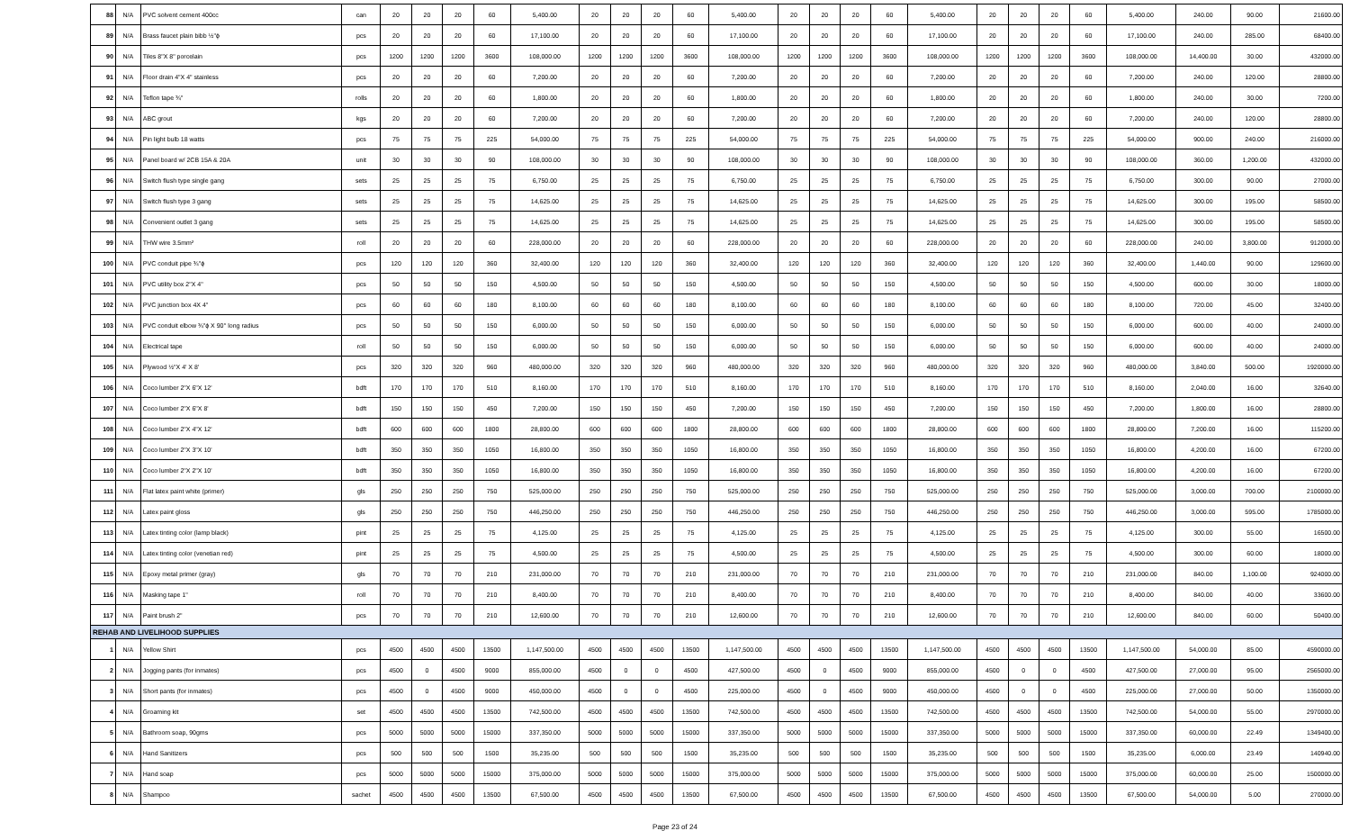| 88 | N/A | PVC solvent cement 400cc | can | 20 | 20 | 20 | 60 | 5,400.00 | 20 | 20 | 20 | 60 | 5,400.00 | 20 | 20 | 20 | 60 | 5,400.00 | 20 | 20 | 20 | 60 | 5,400.00 | 240.00 | 90.00 | 21600.00 |
| 89 | N/A | Brass faucet plain bibb ½"ϕ | pcs | 20 | 20 | 20 | 60 | 17,100.00 | 20 | 20 | 20 | 60 | 17,100.00 | 20 | 20 | 20 | 60 | 17,100.00 | 20 | 20 | 20 | 60 | 17,100.00 | 240.00 | 285.00 | 68400.00 |
| 90 | N/A | Tiles 8"X 8" porcelain | pcs | 1200 | 1200 | 1200 | 3600 | 108,000.00 | 1200 | 1200 | 1200 | 3600 | 108,000.00 | 1200 | 1200 | 1200 | 3600 | 108,000.00 | 1200 | 1200 | 1200 | 3600 | 108,000.00 | 14,400.00 | 30.00 | 432000.00 |
| 91 | N/A | Floor drain 4"X 4" stainless | pcs | 20 | 20 | 20 | 60 | 7,200.00 | 20 | 20 | 20 | 60 | 7,200.00 | 20 | 20 | 20 | 60 | 7,200.00 | 20 | 20 | 20 | 60 | 7,200.00 | 240.00 | 120.00 | 28800.00 |
| 92 | N/A | Teflon tape ¾" | rolls | 20 | 20 | 20 | 60 | 1,800.00 | 20 | 20 | 20 | 60 | 1,800.00 | 20 | 20 | 20 | 60 | 1,800.00 | 20 | 20 | 20 | 60 | 1,800.00 | 240.00 | 30.00 | 7200.00 |
| 93 | N/A | ABC grout | kgs | 20 | 20 | 20 | 60 | 7,200.00 | 20 | 20 | 20 | 60 | 7,200.00 | 20 | 20 | 20 | 60 | 7,200.00 | 20 | 20 | 20 | 60 | 7,200.00 | 240.00 | 120.00 | 28800.00 |
| 94 | N/A | Pin light bulb 18 watts | pcs | 75 | 75 | 75 | 225 | 54,000.00 | 75 | 75 | 75 | 225 | 54,000.00 | 75 | 75 | 75 | 225 | 54,000.00 | 75 | 75 | 75 | 225 | 54,000.00 | 900.00 | 240.00 | 216000.00 |
| 95 | N/A | Panel board w/ 2CB 15A & 20A | unit | 30 | 30 | 30 | 90 | 108,000.00 | 30 | 30 | 30 | 90 | 108,000.00 | 30 | 30 | 30 | 90 | 108,000.00 | 30 | 30 | 30 | 90 | 108,000.00 | 360.00 | 1,200.00 | 432000.00 |
| 96 | N/A | Switch flush type single gang | sets | 25 | 25 | 25 | 75 | 6,750.00 | 25 | 25 | 25 | 75 | 6,750.00 | 25 | 25 | 25 | 75 | 6,750.00 | 25 | 25 | 25 | 75 | 6,750.00 | 300.00 | 90.00 | 27000.00 |
| 97 | N/A | Switch flush type 3 gang | sets | 25 | 25 | 25 | 75 | 14,625.00 | 25 | 25 | 25 | 75 | 14,625.00 | 25 | 25 | 25 | 75 | 14,625.00 | 25 | 25 | 25 | 75 | 14,625.00 | 300.00 | 195.00 | 58500.00 |
| 98 | N/A | Convenient outlet 3 gang | sets | 25 | 25 | 25 | 75 | 14,625.00 | 25 | 25 | 25 | 75 | 14,625.00 | 25 | 25 | 25 | 75 | 14,625.00 | 25 | 25 | 25 | 75 | 14,625.00 | 300.00 | 195.00 | 58500.00 |
| 99 | N/A | THW wire 3.5mm² | roll | 20 | 20 | 20 | 60 | 228,000.00 | 20 | 20 | 20 | 60 | 228,000.00 | 20 | 20 | 20 | 60 | 228,000.00 | 20 | 20 | 20 | 60 | 228,000.00 | 240.00 | 3,800.00 | 912000.00 |
| 100 | N/A | PVC conduit pipe ¾"ϕ | pcs | 120 | 120 | 120 | 360 | 32,400.00 | 120 | 120 | 120 | 360 | 32,400.00 | 120 | 120 | 120 | 360 | 32,400.00 | 120 | 120 | 120 | 360 | 32,400.00 | 1,440.00 | 90.00 | 129600.00 |
| 101 | N/A | PVC utility box 2"X 4" | pcs | 50 | 50 | 50 | 150 | 4,500.00 | 50 | 50 | 50 | 150 | 4,500.00 | 50 | 50 | 50 | 150 | 4,500.00 | 50 | 50 | 50 | 150 | 4,500.00 | 600.00 | 30.00 | 18000.00 |
| 102 | N/A | PVC junction box 4X 4" | pcs | 60 | 60 | 60 | 180 | 8,100.00 | 60 | 60 | 60 | 180 | 8,100.00 | 60 | 60 | 60 | 180 | 8,100.00 | 60 | 60 | 60 | 180 | 8,100.00 | 720.00 | 45.00 | 32400.00 |
| 103 | N/A | PVC conduit elbow ¾"ϕ X 90° long radius | pcs | 50 | 50 | 50 | 150 | 6,000.00 | 50 | 50 | 50 | 150 | 6,000.00 | 50 | 50 | 50 | 150 | 6,000.00 | 50 | 50 | 50 | 150 | 6,000.00 | 600.00 | 40.00 | 24000.00 |
| 104 | N/A | Electrical tape | roll | 50 | 50 | 50 | 150 | 6,000.00 | 50 | 50 | 50 | 150 | 6,000.00 | 50 | 50 | 50 | 150 | 6,000.00 | 50 | 50 | 50 | 150 | 6,000.00 | 600.00 | 40.00 | 24000.00 |
| 105 | N/A | Plywood ½"X 4' X 8' | pcs | 320 | 320 | 320 | 960 | 480,000.00 | 320 | 320 | 320 | 960 | 480,000.00 | 320 | 320 | 320 | 960 | 480,000.00 | 320 | 320 | 320 | 960 | 480,000.00 | 3,840.00 | 500.00 | 1920000.00 |
| 106 | N/A | Coco lumber 2"X 6"X 12' | bdft | 170 | 170 | 170 | 510 | 8,160.00 | 170 | 170 | 170 | 510 | 8,160.00 | 170 | 170 | 170 | 510 | 8,160.00 | 170 | 170 | 170 | 510 | 8,160.00 | 2,040.00 | 16.00 | 32640.00 |
| 107 | N/A | Coco lumber 2"X 6"X 8' | bdft | 150 | 150 | 150 | 450 | 7,200.00 | 150 | 150 | 150 | 450 | 7,200.00 | 150 | 150 | 150 | 450 | 7,200.00 | 150 | 150 | 150 | 450 | 7,200.00 | 1,800.00 | 16.00 | 28800.00 |
| 108 | N/A | Coco lumber 2"X 4"X 12' | bdft | 600 | 600 | 600 | 1800 | 28,800.00 | 600 | 600 | 600 | 1800 | 28,800.00 | 600 | 600 | 600 | 1800 | 28,800.00 | 600 | 600 | 600 | 1800 | 28,800.00 | 7,200.00 | 16.00 | 115200.00 |
| 109 | N/A | Coco lumber 2"X 3"X 10' | bdft | 350 | 350 | 350 | 1050 | 16,800.00 | 350 | 350 | 350 | 1050 | 16,800.00 | 350 | 350 | 350 | 1050 | 16,800.00 | 350 | 350 | 350 | 1050 | 16,800.00 | 4,200.00 | 16.00 | 67200.00 |
| 110 | N/A | Coco lumber 2"X 2"X 10' | bdft | 350 | 350 | 350 | 1050 | 16,800.00 | 350 | 350 | 350 | 1050 | 16,800.00 | 350 | 350 | 350 | 1050 | 16,800.00 | 350 | 350 | 350 | 1050 | 16,800.00 | 4,200.00 | 16.00 | 67200.00 |
| 111 | N/A | Flat latex paint white (primer) | gls | 250 | 250 | 250 | 750 | 525,000.00 | 250 | 250 | 250 | 750 | 525,000.00 | 250 | 250 | 250 | 750 | 525,000.00 | 250 | 250 | 250 | 750 | 525,000.00 | 3,000.00 | 700.00 | 2100000.00 |
| 112 | N/A | Latex paint gloss | gls | 250 | 250 | 250 | 750 | 446,250.00 | 250 | 250 | 250 | 750 | 446,250.00 | 250 | 250 | 250 | 750 | 446,250.00 | 250 | 250 | 250 | 750 | 446,250.00 | 3,000.00 | 595.00 | 1785000.00 |
| 113 | N/A | Latex tinting color (lamp black) | pint | 25 | 25 | 25 | 75 | 4,125.00 | 25 | 25 | 25 | 75 | 4,125.00 | 25 | 25 | 25 | 75 | 4,125.00 | 25 | 25 | 25 | 75 | 4,125.00 | 300.00 | 55.00 | 16500.00 |
| 114 | N/A | Latex tinting color (venetian red) | pint | 25 | 25 | 25 | 75 | 4,500.00 | 25 | 25 | 25 | 75 | 4,500.00 | 25 | 25 | 25 | 75 | 4,500.00 | 25 | 25 | 25 | 75 | 4,500.00 | 300.00 | 60.00 | 18000.00 |
| 115 | N/A | Epoxy metal primer (gray) | gls | 70 | 70 | 70 | 210 | 231,000.00 | 70 | 70 | 70 | 210 | 231,000.00 | 70 | 70 | 70 | 210 | 231,000.00 | 70 | 70 | 70 | 210 | 231,000.00 | 840.00 | 1,100.00 | 924000.00 |
| 116 | N/A | Masking tape 1" | roll | 70 | 70 | 70 | 210 | 8,400.00 | 70 | 70 | 70 | 210 | 8,400.00 | 70 | 70 | 70 | 210 | 8,400.00 | 70 | 70 | 70 | 210 | 8,400.00 | 840.00 | 40.00 | 33600.00 |
| 117 | N/A | Paint brush 2" | pcs | 70 | 70 | 70 | 210 | 12,600.00 | 70 | 70 | 70 | 210 | 12,600.00 | 70 | 70 | 70 | 210 | 12,600.00 | 70 | 70 | 70 | 210 | 12,600.00 | 840.00 | 60.00 | 50400.00 |
| REHAB AND LIVELIHOOD SUPPLIES | | | | | | | | | | | | | | | | | | | | | | | | | | |
| 1 | N/A | Yellow Shirt | pcs | 4500 | 4500 | 4500 | 13500 | 1,147,500.00 | 4500 | 4500 | 4500 | 13500 | 1,147,500.00 | 4500 | 4500 | 4500 | 13500 | 1,147,500.00 | 4500 | 4500 | 4500 | 13500 | 1,147,500.00 | 54,000.00 | 85.00 | 4590000.00 |
| 2 | N/A | Jogging pants (for inmates) | pcs | 4500 | 0 | 4500 | 9000 | 855,000.00 | 4500 | 0 | 0 | 4500 | 427,500.00 | 4500 | 0 | 4500 | 9000 | 855,000.00 | 4500 | 0 | 0 | 4500 | 427,500.00 | 27,000.00 | 95.00 | 2565000.00 |
| 3 | N/A | Short pants (for inmates) | pcs | 4500 | 0 | 4500 | 9000 | 450,000.00 | 4500 | 0 | 0 | 4500 | 225,000.00 | 4500 | 0 | 4500 | 9000 | 450,000.00 | 4500 | 0 | 0 | 4500 | 225,000.00 | 27,000.00 | 50.00 | 1350000.00 |
| 4 | N/A | Groaming kit | set | 4500 | 4500 | 4500 | 13500 | 742,500.00 | 4500 | 4500 | 4500 | 13500 | 742,500.00 | 4500 | 4500 | 4500 | 13500 | 742,500.00 | 4500 | 4500 | 4500 | 13500 | 742,500.00 | 54,000.00 | 55.00 | 2970000.00 |
| 5 | N/A | Bathroom soap, 90gms | pcs | 5000 | 5000 | 5000 | 15000 | 337,350.00 | 5000 | 5000 | 5000 | 15000 | 337,350.00 | 5000 | 5000 | 5000 | 15000 | 337,350.00 | 5000 | 5000 | 5000 | 15000 | 337,350.00 | 60,000.00 | 22.49 | 1349400.00 |
| 6 | N/A | Hand Sanitizers | pcs | 500 | 500 | 500 | 1500 | 35,235.00 | 500 | 500 | 500 | 1500 | 35,235.00 | 500 | 500 | 500 | 1500 | 35,235.00 | 500 | 500 | 500 | 1500 | 35,235.00 | 6,000.00 | 23.49 | 140940.00 |
| 7 | N/A | Hand soap | pcs | 5000 | 5000 | 5000 | 15000 | 375,000.00 | 5000 | 5000 | 5000 | 15000 | 375,000.00 | 5000 | 5000 | 5000 | 15000 | 375,000.00 | 5000 | 5000 | 5000 | 15000 | 375,000.00 | 60,000.00 | 25.00 | 1500000.00 |
| 8 | N/A | Shampoo | sachet | 4500 | 4500 | 4500 | 13500 | 67,500.00 | 4500 | 4500 | 4500 | 13500 | 67,500.00 | 4500 | 4500 | 4500 | 13500 | 67,500.00 | 4500 | 4500 | 4500 | 13500 | 67,500.00 | 54,000.00 | 5.00 | 270000.00 |
Page 23 of 24